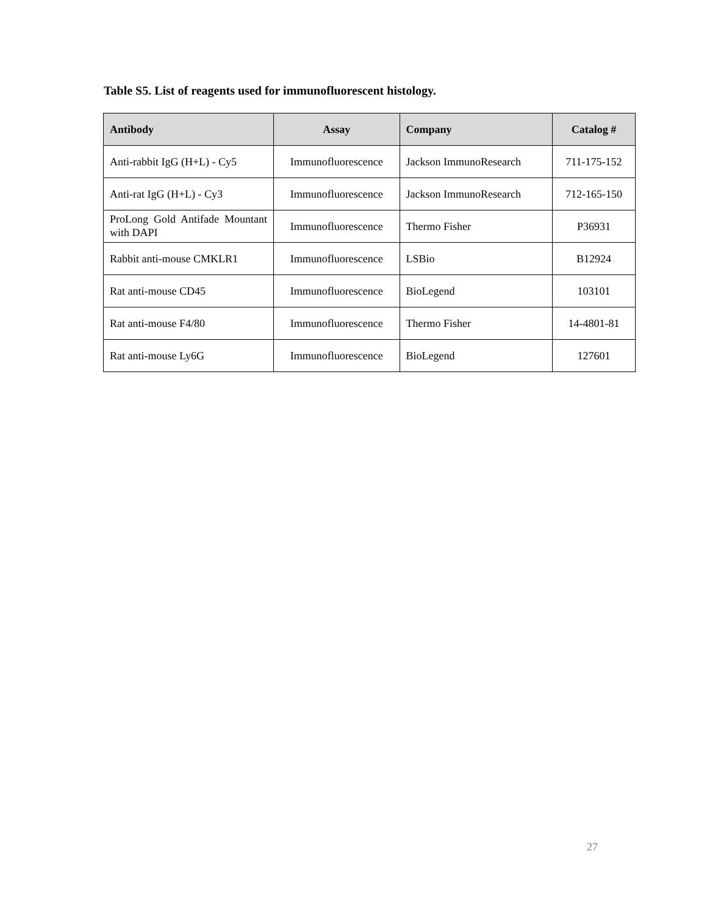Table S5. List of reagents used for immunofluorescent histology.
| Antibody | Assay | Company | Catalog # |
| --- | --- | --- | --- |
| Anti-rabbit IgG (H+L) - Cy5 | Immunofluorescence | Jackson ImmunoResearch | 711-175-152 |
| Anti-rat IgG (H+L) - Cy3 | Immunofluorescence | Jackson ImmunoResearch | 712-165-150 |
| ProLong Gold Antifade Mountant with DAPI | Immunofluorescence | Thermo Fisher | P36931 |
| Rabbit anti-mouse CMKLR1 | Immunofluorescence | LSBio | B12924 |
| Rat anti-mouse CD45 | Immunofluorescence | BioLegend | 103101 |
| Rat anti-mouse F4/80 | Immunofluorescence | Thermo Fisher | 14-4801-81 |
| Rat anti-mouse Ly6G | Immunofluorescence | BioLegend | 127601 |
27